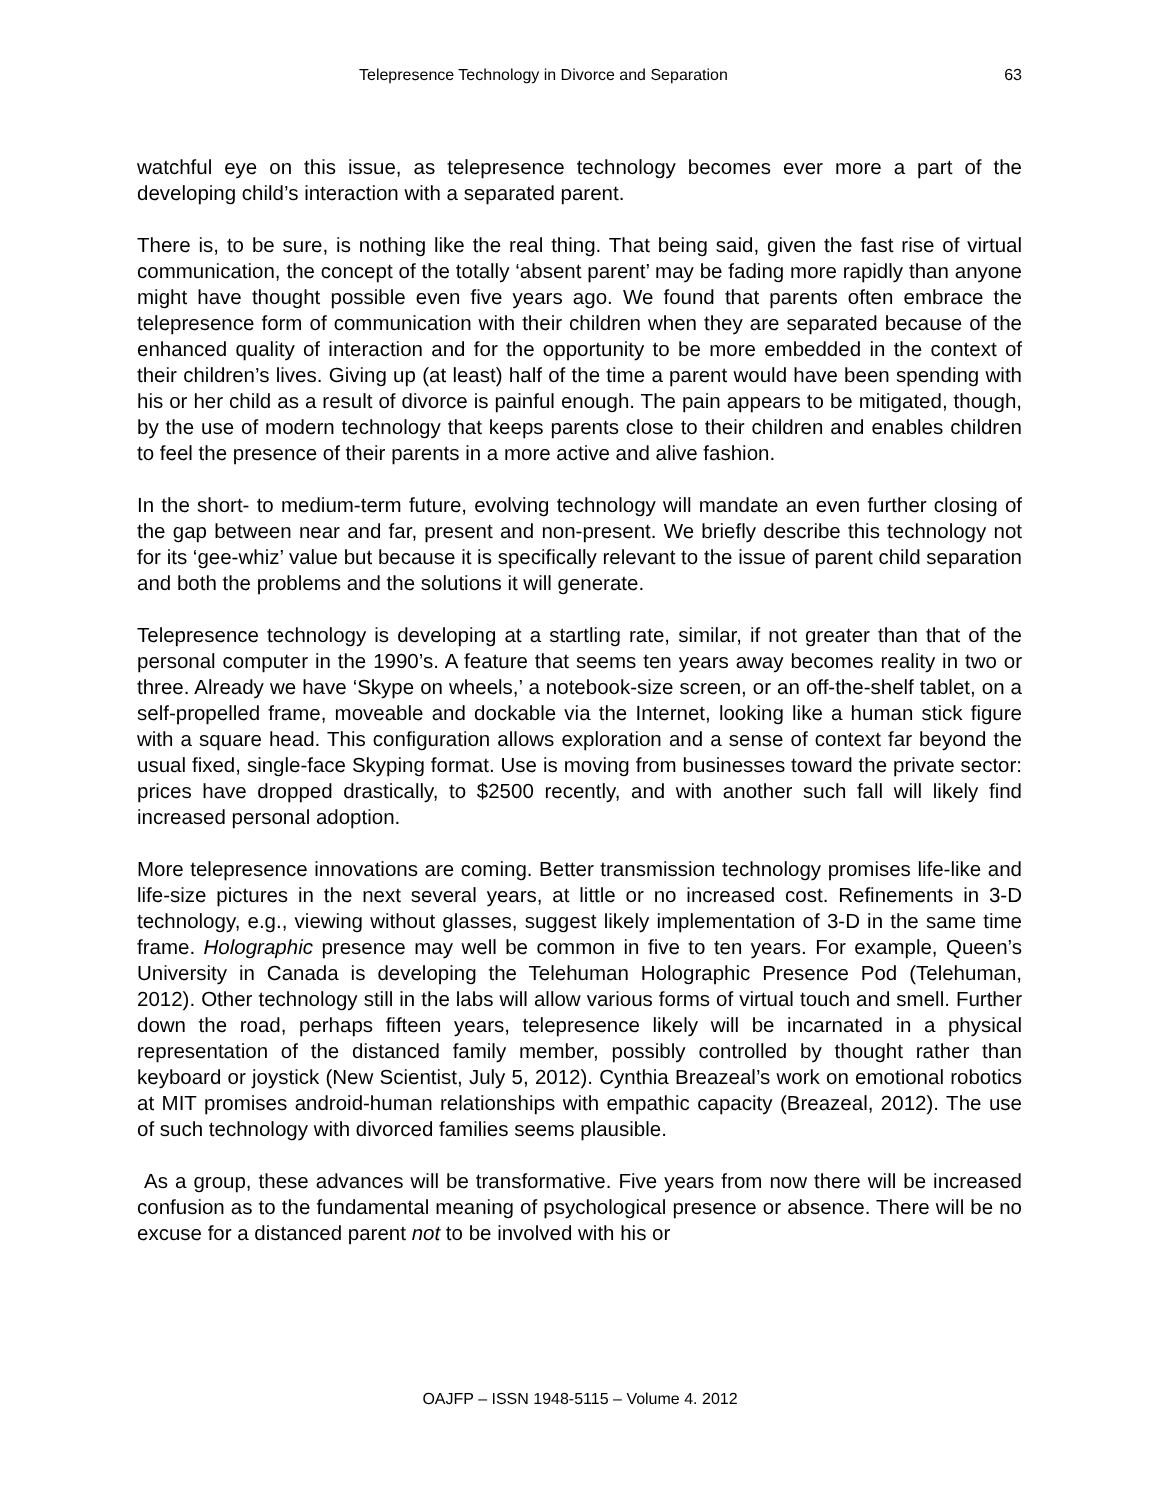Telepresence Technology in Divorce and Separation 63
watchful eye on this issue, as telepresence technology becomes ever more a part of the developing child’s interaction with a separated parent.
There is, to be sure, is nothing like the real thing. That being said, given the fast rise of virtual communication, the concept of the totally ‘absent parent’ may be fading more rapidly than anyone might have thought possible even five years ago. We found that parents often embrace the telepresence form of communication with their children when they are separated because of the enhanced quality of interaction and for the opportunity to be more embedded in the context of their children’s lives. Giving up (at least) half of the time a parent would have been spending with his or her child as a result of divorce is painful enough. The pain appears to be mitigated, though, by the use of modern technology that keeps parents close to their children and enables children to feel the presence of their parents in a more active and alive fashion.
In the short- to medium-term future, evolving technology will mandate an even further closing of the gap between near and far, present and non-present. We briefly describe this technology not for its ‘gee-whiz’ value but because it is specifically relevant to the issue of parent child separation and both the problems and the solutions it will generate.
Telepresence technology is developing at a startling rate, similar, if not greater than that of the personal computer in the 1990’s. A feature that seems ten years away becomes reality in two or three. Already we have ‘Skype on wheels,’ a notebook-size screen, or an off-the-shelf tablet, on a self-propelled frame, moveable and dockable via the Internet, looking like a human stick figure with a square head. This configuration allows exploration and a sense of context far beyond the usual fixed, single-face Skyping format. Use is moving from businesses toward the private sector: prices have dropped drastically, to $2500 recently, and with another such fall will likely find increased personal adoption.
More telepresence innovations are coming. Better transmission technology promises life-like and life-size pictures in the next several years, at little or no increased cost. Refinements in 3-D technology, e.g., viewing without glasses, suggest likely implementation of 3-D in the same time frame. Holographic presence may well be common in five to ten years. For example, Queen’s University in Canada is developing the Telehuman Holographic Presence Pod (Telehuman, 2012). Other technology still in the labs will allow various forms of virtual touch and smell. Further down the road, perhaps fifteen years, telepresence likely will be incarnated in a physical representation of the distanced family member, possibly controlled by thought rather than keyboard or joystick (New Scientist, July 5, 2012). Cynthia Breazeal’s work on emotional robotics at MIT promises android-human relationships with empathic capacity (Breazeal, 2012). The use of such technology with divorced families seems plausible.
As a group, these advances will be transformative. Five years from now there will be increased confusion as to the fundamental meaning of psychological presence or absence. There will be no excuse for a distanced parent not to be involved with his or
OAJFP – ISSN 1948-5115 – Volume 4. 2012